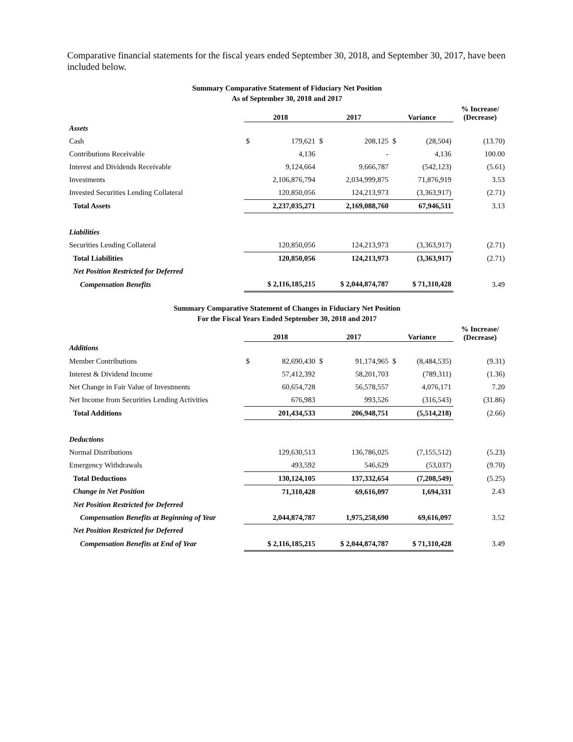Comparative financial statements for the fiscal years ended September 30, 2018, and September 30, 2017, have been included below.
Summary Comparative Statement of Fiduciary Net Position
As of September 30, 2018 and 2017
| | 2018 | | 2017 | | Variance | | % Increase/ (Decrease) |
| --- | --- | --- | --- | --- | --- | --- | --- |
| Assets | | | | | | | |
| Cash | $ | 179,621 | $ | 208,125 | $ | (28,504) | (13.70) |
| Contributions Receivable | | 4,136 | | - | | 4,136 | 100.00 |
| Interest and Dividends Receivable | | 9,124,664 | | 9,666,787 | | (542,123) | (5.61) |
| Investments | | 2,106,876,794 | | 2,034,999,875 | | 71,876,919 | 3.53 |
| Invested Securities Lending Collateral | | 120,850,056 | | 124,213,973 | | (3,363,917) | (2.71) |
| Total Assets | | 2,237,035,271 | | 2,169,088,760 | | 67,946,511 | 3.13 |
| Liabilities | | | | | | | |
| Securities Lending Collateral | | 120,850,056 | | 124,213,973 | | (3,363,917) | (2.71) |
| Total Liabilities | | 120,850,056 | | 124,213,973 | | (3,363,917) | (2.71) |
| Net Position Restricted for Deferred | | | | | | | |
| Compensation Benefits | $ 2,116,185,215 | | $ 2,044,874,787 | | $ 71,310,428 | | 3.49 |
Summary Comparative Statement of Changes in Fiduciary Net Position
For the Fiscal Years Ended September 30, 2018 and 2017
| | 2018 | | 2017 | | Variance | | % Increase/ (Decrease) |
| --- | --- | --- | --- | --- | --- | --- | --- |
| Additions | | | | | | | |
| Member Contributions | $ | 82,690,430 | $ | 91,174,965 | $ | (8,484,535) | (9.31) |
| Interest & Dividend Income | | 57,412,392 | | 58,201,703 | | (789,311) | (1.36) |
| Net Change in Fair Value of Investments | | 60,654,728 | | 56,578,557 | | 4,076,171 | 7.20 |
| Net Income from Securities Lending Activities | | 676,983 | | 993,526 | | (316,543) | (31.86) |
| Total Additions | | 201,434,533 | | 206,948,751 | | (5,514,218) | (2.66) |
| Deductions | | | | | | | |
| Normal Distributions | | 129,630,513 | | 136,786,025 | | (7,155,512) | (5.23) |
| Emergency Withdrawals | | 493,592 | | 546,629 | | (53,037) | (9.70) |
| Total Deductions | | 130,124,105 | | 137,332,654 | | (7,208,549) | (5.25) |
| Change in Net Position | | 71,310,428 | | 69,616,097 | | 1,694,331 | 2.43 |
| Net Position Restricted for Deferred | | | | | | | |
| Compensation Benefits at Beginning of Year | | 2,044,874,787 | | 1,975,258,690 | | 69,616,097 | 3.52 |
| Net Position Restricted for Deferred | | | | | | | |
| Compensation Benefits at End of Year | $ 2,116,185,215 | | $ 2,044,874,787 | | $ 71,310,428 | | 3.49 |